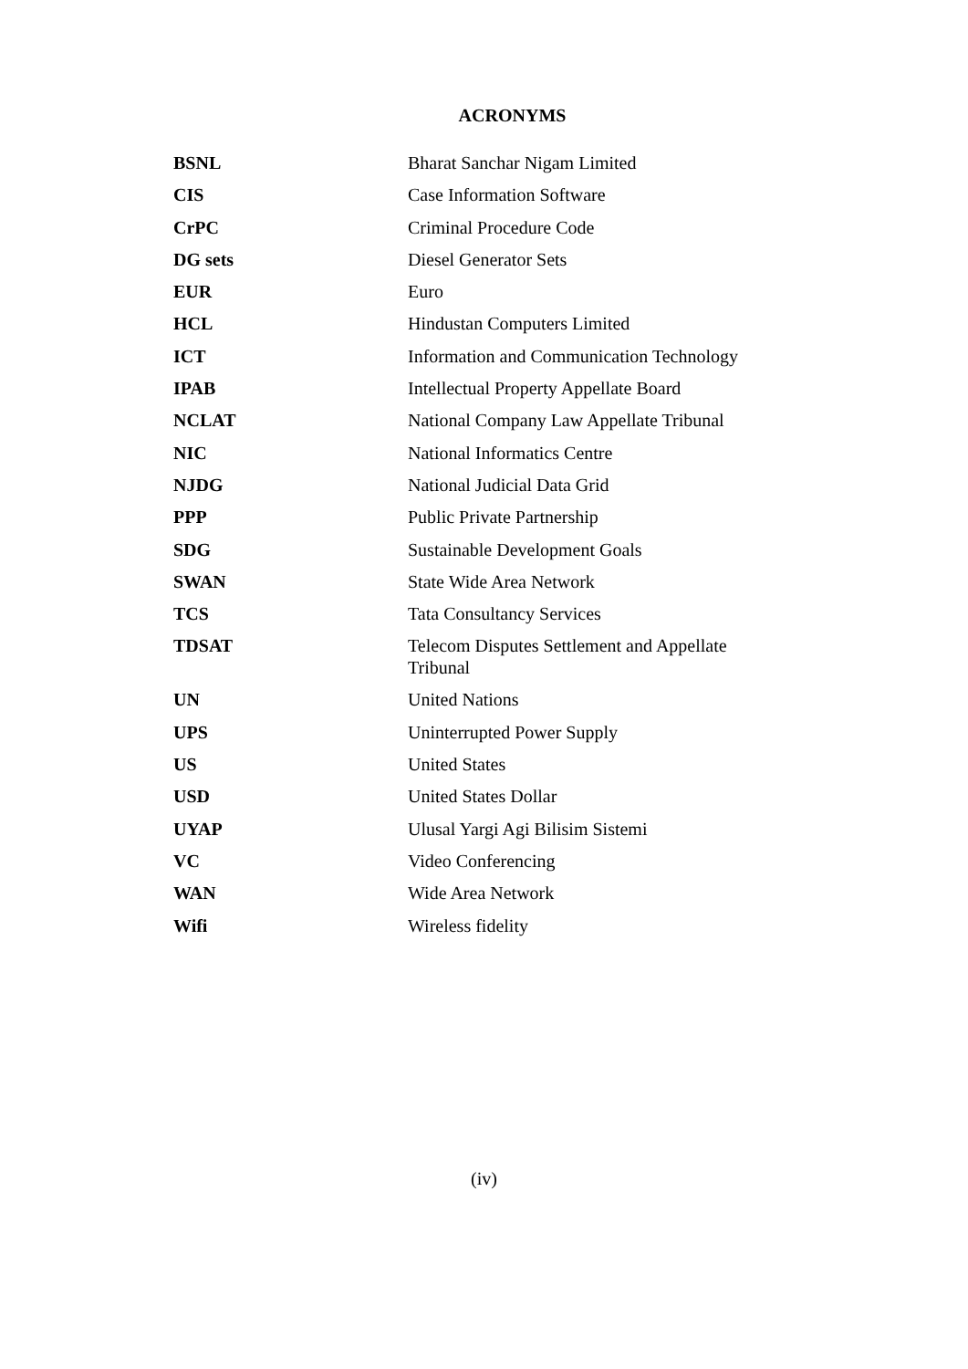ACRONYMS
| BSNL | Bharat Sanchar Nigam Limited |
| CIS | Case Information Software |
| CrPC | Criminal Procedure Code |
| DG sets | Diesel Generator Sets |
| EUR | Euro |
| HCL | Hindustan Computers Limited |
| ICT | Information and Communication Technology |
| IPAB | Intellectual Property Appellate Board |
| NCLAT | National Company Law Appellate Tribunal |
| NIC | National Informatics Centre |
| NJDG | National Judicial Data Grid |
| PPP | Public Private Partnership |
| SDG | Sustainable Development Goals |
| SWAN | State Wide Area Network |
| TCS | Tata Consultancy Services |
| TDSAT | Telecom Disputes Settlement and Appellate Tribunal |
| UN | United Nations |
| UPS | Uninterrupted Power Supply |
| US | United States |
| USD | United States Dollar |
| UYAP | Ulusal Yargi Agi Bilisim Sistemi |
| VC | Video Conferencing |
| WAN | Wide Area Network |
| Wifi | Wireless fidelity |
(iv)